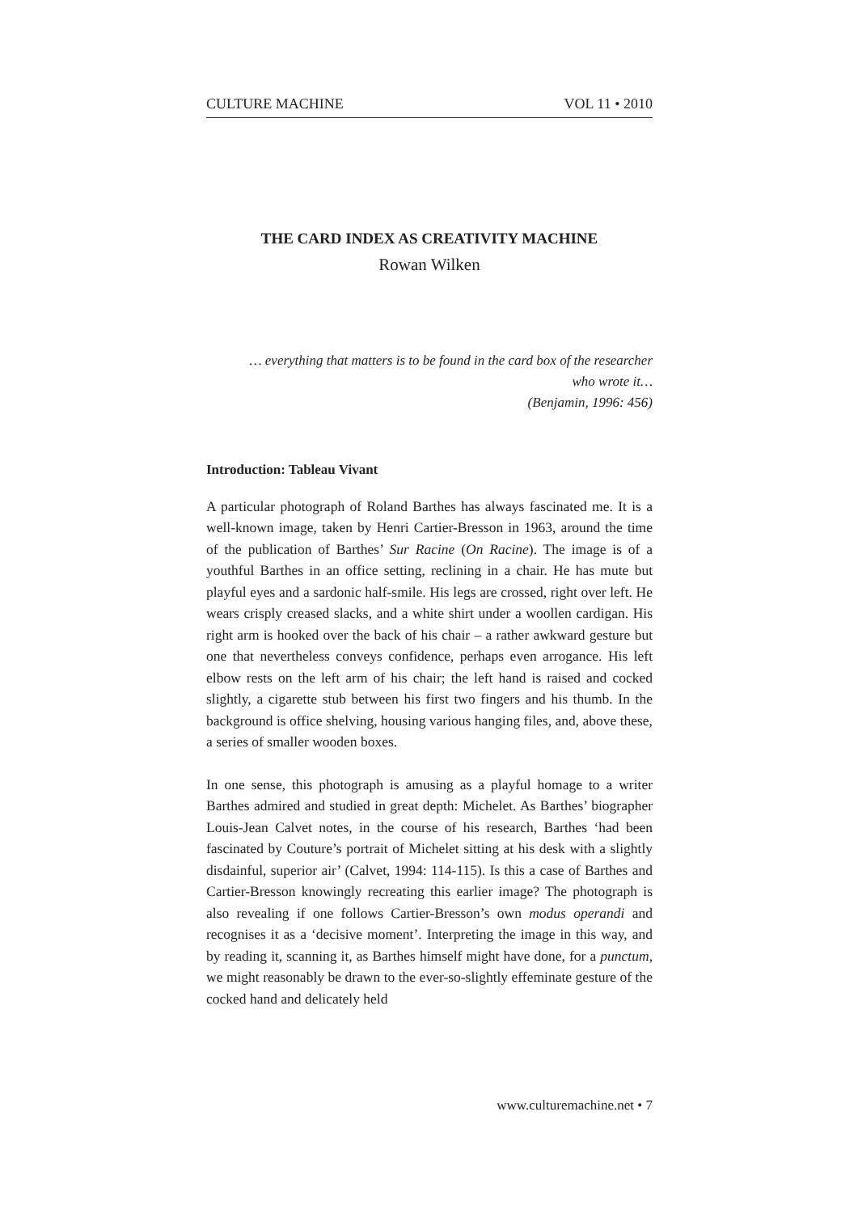CULTURE MACHINE VOL 11 • 2010
THE CARD INDEX AS CREATIVITY MACHINE
Rowan Wilken
… everything that matters is to be found in the card box of the researcher
who wrote it…
(Benjamin, 1996: 456)
Introduction: Tableau Vivant
A particular photograph of Roland Barthes has always fascinated me. It is a well-known image, taken by Henri Cartier-Bresson in 1963, around the time of the publication of Barthes’ Sur Racine (On Racine). The image is of a youthful Barthes in an office setting, reclining in a chair. He has mute but playful eyes and a sardonic half-smile. His legs are crossed, right over left. He wears crisply creased slacks, and a white shirt under a woollen cardigan. His right arm is hooked over the back of his chair – a rather awkward gesture but one that nevertheless conveys confidence, perhaps even arrogance. His left elbow rests on the left arm of his chair; the left hand is raised and cocked slightly, a cigarette stub between his first two fingers and his thumb. In the background is office shelving, housing various hanging files, and, above these, a series of smaller wooden boxes.
In one sense, this photograph is amusing as a playful homage to a writer Barthes admired and studied in great depth: Michelet. As Barthes’ biographer Louis-Jean Calvet notes, in the course of his research, Barthes ‘had been fascinated by Couture’s portrait of Michelet sitting at his desk with a slightly disdainful, superior air’ (Calvet, 1994: 114-115). Is this a case of Barthes and Cartier-Bresson knowingly recreating this earlier image? The photograph is also revealing if one follows Cartier-Bresson’s own modus operandi and recognises it as a ‘decisive moment’. Interpreting the image in this way, and by reading it, scanning it, as Barthes himself might have done, for a punctum, we might reasonably be drawn to the ever-so-slightly effeminate gesture of the cocked hand and delicately held
www.culturemachine.net • 7